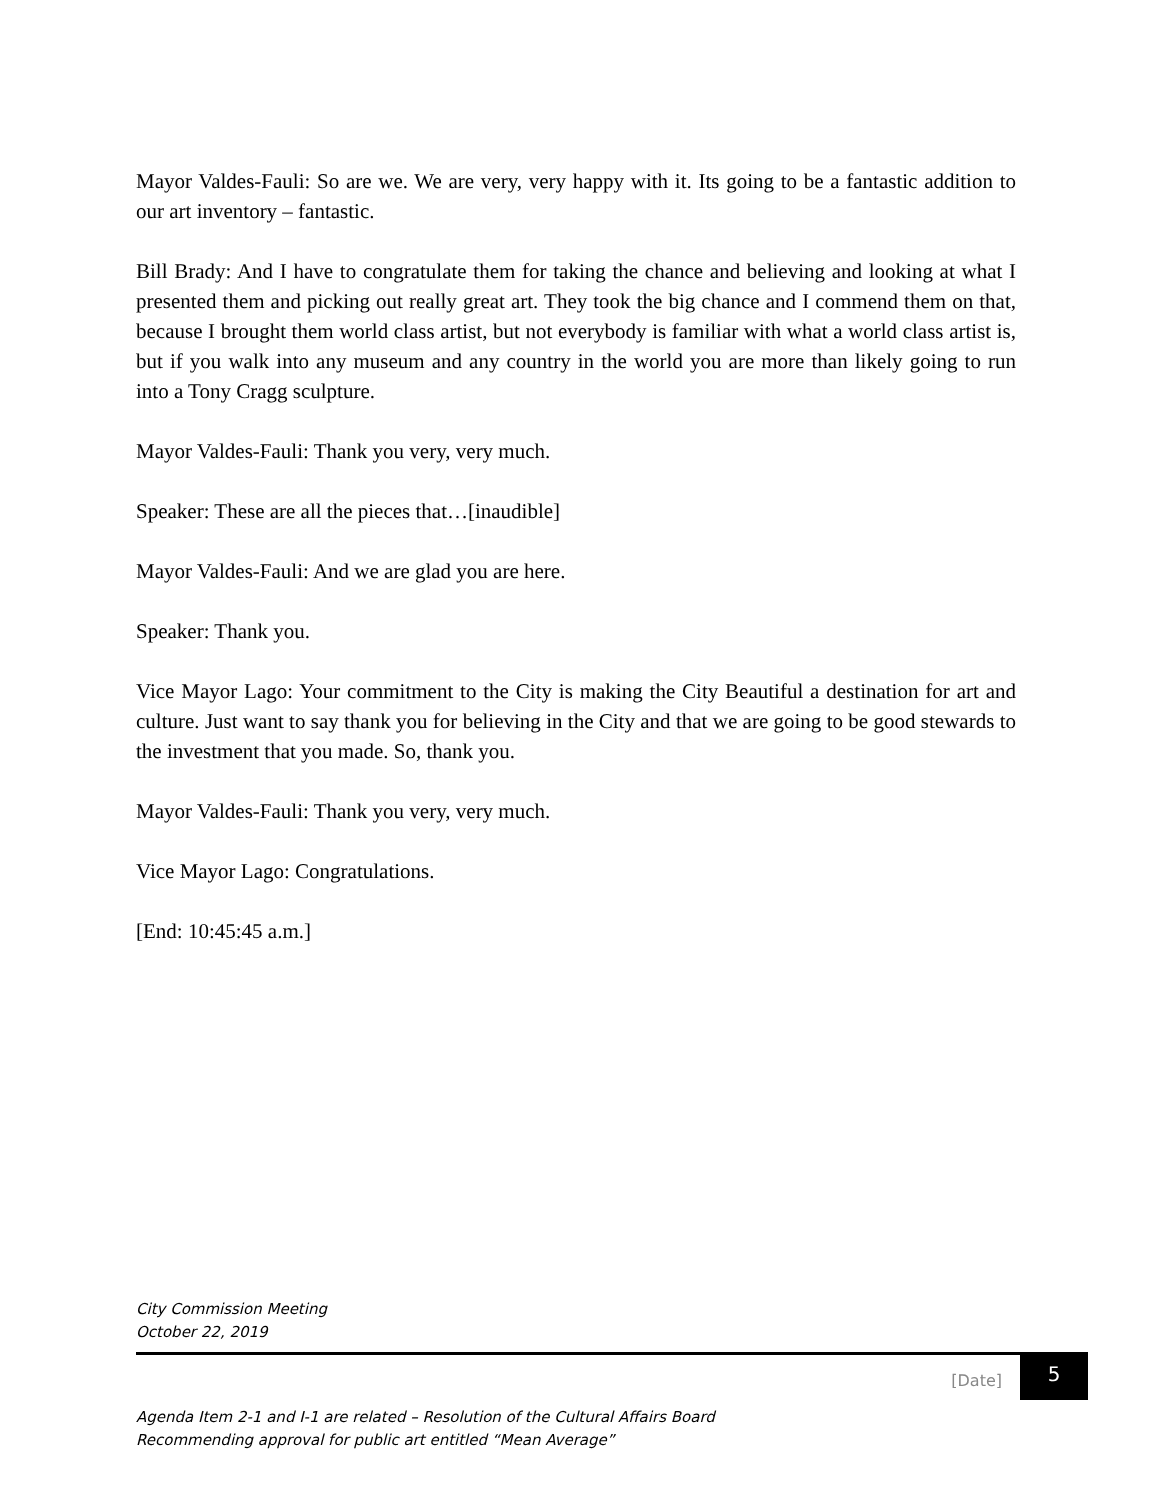Mayor Valdes-Fauli: So are we. We are very, very happy with it. Its going to be a fantastic addition to our art inventory – fantastic.
Bill Brady: And I have to congratulate them for taking the chance and believing and looking at what I presented them and picking out really great art. They took the big chance and I commend them on that, because I brought them world class artist, but not everybody is familiar with what a world class artist is, but if you walk into any museum and any country in the world you are more than likely going to run into a Tony Cragg sculpture.
Mayor Valdes-Fauli: Thank you very, very much.
Speaker: These are all the pieces that…[inaudible]
Mayor Valdes-Fauli: And we are glad you are here.
Speaker: Thank you.
Vice Mayor Lago: Your commitment to the City is making the City Beautiful a destination for art and culture. Just want to say thank you for believing in the City and that we are going to be good stewards to the investment that you made. So, thank you.
Mayor Valdes-Fauli: Thank you very, very much.
Vice Mayor Lago: Congratulations.
[End: 10:45:45 a.m.]
City Commission Meeting
October 22, 2019
[Date] 5
Agenda Item 2-1 and I-1 are related – Resolution of the Cultural Affairs Board
Recommending approval for public art entitled “Mean Average”